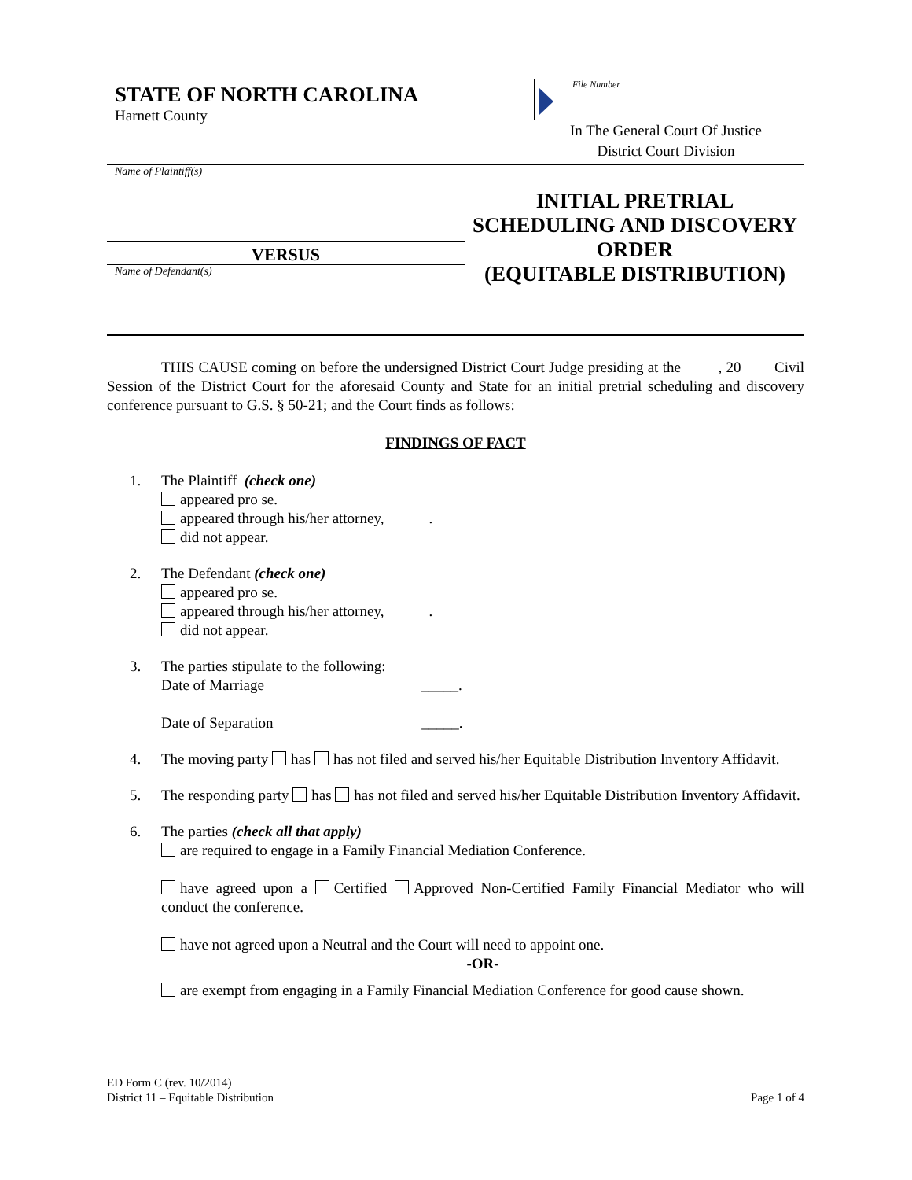STATE OF NORTH CAROLINA
Harnett County
File Number
In The General Court Of Justice
District Court Division
Name of Plaintiff(s)
VERSUS
Name of Defendant(s)
INITIAL PRETRIAL
SCHEDULING AND DISCOVERY
ORDER
(EQUITABLE DISTRIBUTION)
THIS CAUSE coming on before the undersigned District Court Judge presiding at the , 20 Civil Session of the District Court for the aforesaid County and State for an initial pretrial scheduling and discovery conference pursuant to G.S. § 50-21; and the Court finds as follows:
FINDINGS OF FACT
1. The Plaintiff (check one)
appeared pro se.
appeared through his/her attorney, .
did not appear.
2. The Defendant (check one)
appeared pro se.
appeared through his/her attorney, .
did not appear.
3. The parties stipulate to the following:
Date of Marriage _____.
Date of Separation _____.
4. The moving party has has not filed and served his/her Equitable Distribution Inventory Affidavit.
5. The responding party has has not filed and served his/her Equitable Distribution Inventory Affidavit.
6. The parties (check all that apply)
are required to engage in a Family Financial Mediation Conference.
have agreed upon a Certified Approved Non-Certified Family Financial Mediator who will conduct the conference.
have not agreed upon a Neutral and the Court will need to appoint one.
-OR-
are exempt from engaging in a Family Financial Mediation Conference for good cause shown.
ED Form C (rev. 10/2014)
District 11 – Equitable Distribution
Page 1 of 4